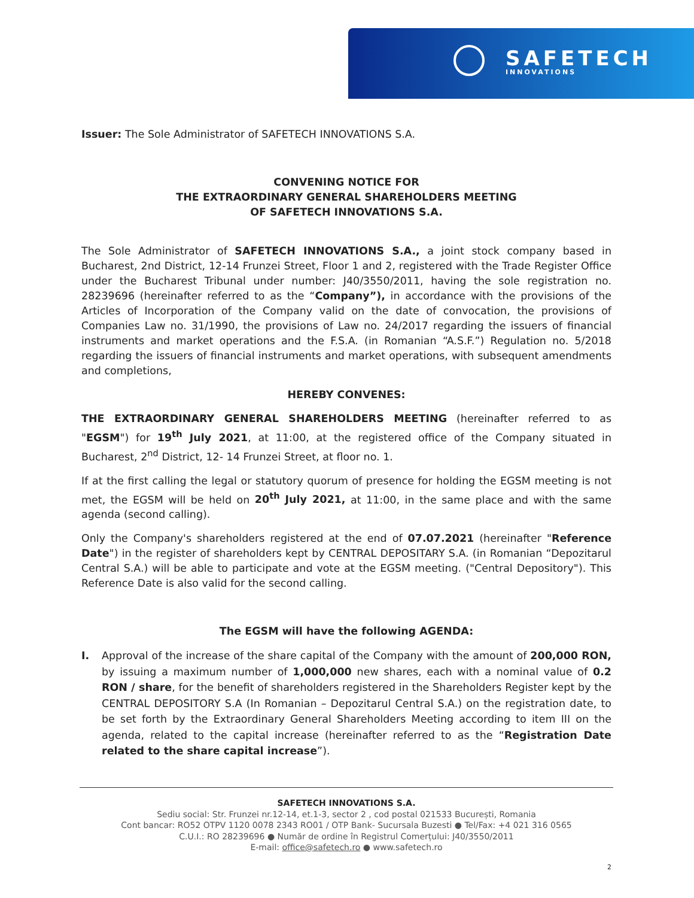SAFETECH
INNOVATIONS
Issuer: The Sole Administrator of SAFETECH INNOVATIONS S.A.
CONVENING NOTICE FOR
THE EXTRAORDINARY GENERAL SHAREHOLDERS MEETING
OF SAFETECH INNOVATIONS S.A.
The Sole Administrator of SAFETECH INNOVATIONS S.A., a joint stock company based in Bucharest, 2nd District, 12-14 Frunzei Street, Floor 1 and 2, registered with the Trade Register Office under the Bucharest Tribunal under number: J40/3550/2011, having the sole registration no. 28239696 (hereinafter referred to as the “Company”), in accordance with the provisions of the Articles of Incorporation of the Company valid on the date of convocation, the provisions of Companies Law no. 31/1990, the provisions of Law no. 24/2017 regarding the issuers of financial instruments and market operations and the F.S.A. (in Romanian “A.S.F.”) Regulation no. 5/2018 regarding the issuers of financial instruments and market operations, with subsequent amendments and completions,
HEREBY CONVENES:
THE EXTRAORDINARY GENERAL SHAREHOLDERS MEETING (hereinafter referred to as "EGSM") for 19<sup>th</sup> July 2021, at 11:00, at the registered office of the Company situated in Bucharest, 2<sup>nd</sup> District, 12- 14 Frunzei Street, at floor no. 1.
If at the first calling the legal or statutory quorum of presence for holding the EGSM meeting is not met, the EGSM will be held on 20<sup>th</sup> July 2021, at 11:00, in the same place and with the same agenda (second calling).
Only the Company's shareholders registered at the end of 07.07.2021 (hereinafter "Reference Date") in the register of shareholders kept by CENTRAL DEPOSITARY S.A. (in Romanian “Depozitarul Central S.A.) will be able to participate and vote at the EGSM meeting. ("Central Depository"). This Reference Date is also valid for the second calling.
The EGSM will have the following AGENDA:
I. Approval of the increase of the share capital of the Company with the amount of 200,000 RON, by issuing a maximum number of 1,000,000 new shares, each with a nominal value of 0.2 RON / share, for the benefit of shareholders registered in the Shareholders Register kept by the CENTRAL DEPOSITORY S.A (In Romanian – Depozitarul Central S.A.) on the registration date, to be set forth by the Extraordinary General Shareholders Meeting according to item III on the agenda, related to the capital increase (hereinafter referred to as the “Registration Date related to the share capital increase”).
SAFETECH INNOVATIONS S.A.
Sediu social: Str. Frunzei nr.12-14, et.1-3, sector 2 , cod postal 021533 București, Romania
Cont bancar: RO52 OTPV 1120 0078 2343 RO01 / OTP Bank- Sucursala Buzesti ● Tel/Fax: +4 021 316 0565
C.U.I.: RO 28239696 ● Număr de ordine în Registrul Comerțului: J40/3550/2011
E-mail: office@safetech.ro ● www.safetech.ro
2